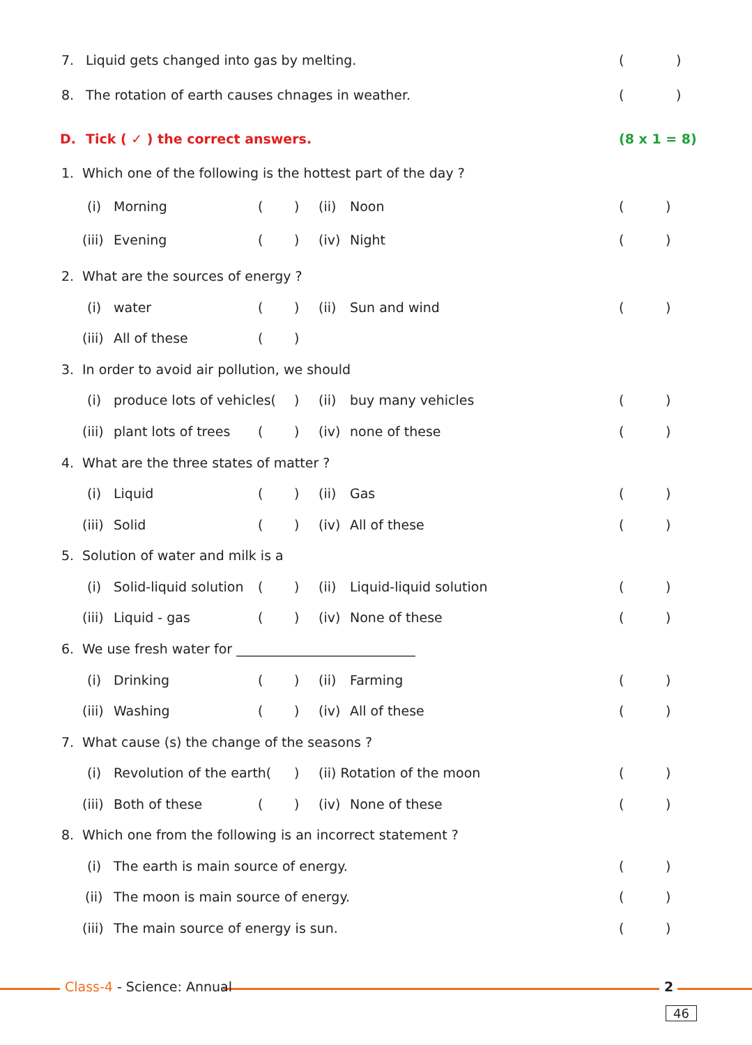7. Liquid gets changed into gas by melting. ()
8. The rotation of earth causes chnages in weather. ()
D. Tick ( ✓ ) the correct answers. (8 x 1 = 8)
1. Which one of the following is the hottest part of the day ?
(i) Morning () (ii) Noon ()
(iii) Evening () (iv) Night ()
2. What are the sources of energy ?
(i) water () (ii) Sun and wind ()
(iii) All of these ()
3. In order to avoid air pollution, we should
(i) produce lots of vehicles() (ii) buy many vehicles ()
(iii) plant lots of trees () (iv) none of these ()
4. What are the three states of matter ?
(i) Liquid () (ii) Gas ()
(iii) Solid () (iv) All of these ()
5. Solution of water and milk is a
(i) Solid-liquid solution () (ii) Liquid-liquid solution ()
(iii) Liquid - gas () (iv) None of these ()
6. We use fresh water for ___________________________
(i) Drinking () (ii) Farming ()
(iii) Washing () (iv) All of these ()
7. What cause (s) the change of the seasons ?
(i) Revolution of the earth() (ii) Rotation of the moon ()
(iii) Both of these () (iv) None of these ()
8. Which one from the following is an incorrect statement ?
(i) The earth is main source of energy. ()
(ii) The moon is main source of energy. ()
(iii) The main source of energy is sun. ()
Class-4 - Science: Annual 2
46